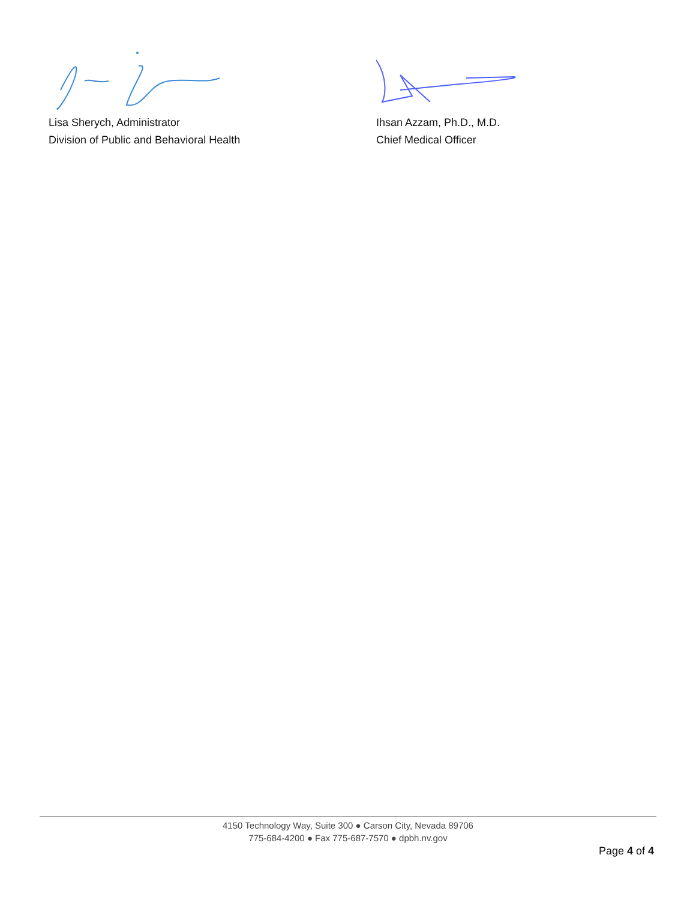Lisa Sherych, Administrator
Division of Public and Behavioral Health
Ihsan Azzam, Ph.D., M.D.
Chief Medical Officer
4150 Technology Way, Suite 300 ● Carson City, Nevada 89706
775-684-4200 ● Fax 775-687-7570 ● dpbh.nv.gov
Page 4 of 4